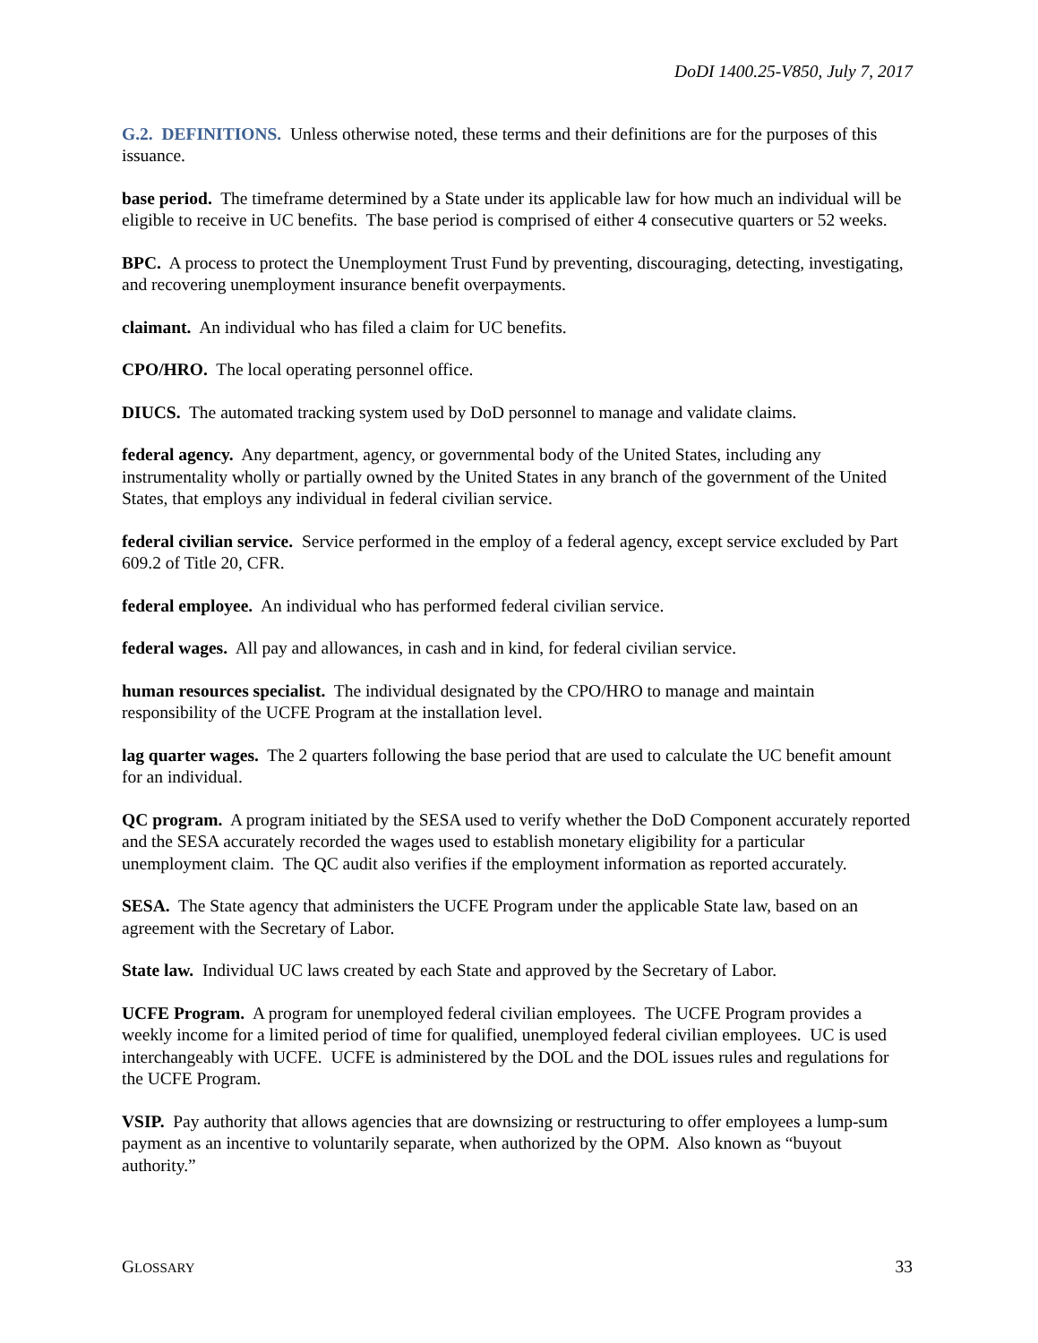DoDI 1400.25-V850, July 7, 2017
G.2. DEFINITIONS. Unless otherwise noted, these terms and their definitions are for the purposes of this issuance.
base period. The timeframe determined by a State under its applicable law for how much an individual will be eligible to receive in UC benefits. The base period is comprised of either 4 consecutive quarters or 52 weeks.
BPC. A process to protect the Unemployment Trust Fund by preventing, discouraging, detecting, investigating, and recovering unemployment insurance benefit overpayments.
claimant. An individual who has filed a claim for UC benefits.
CPO/HRO. The local operating personnel office.
DIUCS. The automated tracking system used by DoD personnel to manage and validate claims.
federal agency. Any department, agency, or governmental body of the United States, including any instrumentality wholly or partially owned by the United States in any branch of the government of the United States, that employs any individual in federal civilian service.
federal civilian service. Service performed in the employ of a federal agency, except service excluded by Part 609.2 of Title 20, CFR.
federal employee. An individual who has performed federal civilian service.
federal wages. All pay and allowances, in cash and in kind, for federal civilian service.
human resources specialist. The individual designated by the CPO/HRO to manage and maintain responsibility of the UCFE Program at the installation level.
lag quarter wages. The 2 quarters following the base period that are used to calculate the UC benefit amount for an individual.
QC program. A program initiated by the SESA used to verify whether the DoD Component accurately reported and the SESA accurately recorded the wages used to establish monetary eligibility for a particular unemployment claim. The QC audit also verifies if the employment information as reported accurately.
SESA. The State agency that administers the UCFE Program under the applicable State law, based on an agreement with the Secretary of Labor.
State law. Individual UC laws created by each State and approved by the Secretary of Labor.
UCFE Program. A program for unemployed federal civilian employees. The UCFE Program provides a weekly income for a limited period of time for qualified, unemployed federal civilian employees. UC is used interchangeably with UCFE. UCFE is administered by the DOL and the DOL issues rules and regulations for the UCFE Program.
VSIP. Pay authority that allows agencies that are downsizing or restructuring to offer employees a lump-sum payment as an incentive to voluntarily separate, when authorized by the OPM. Also known as “buyout authority.”
GLOSSARY 33